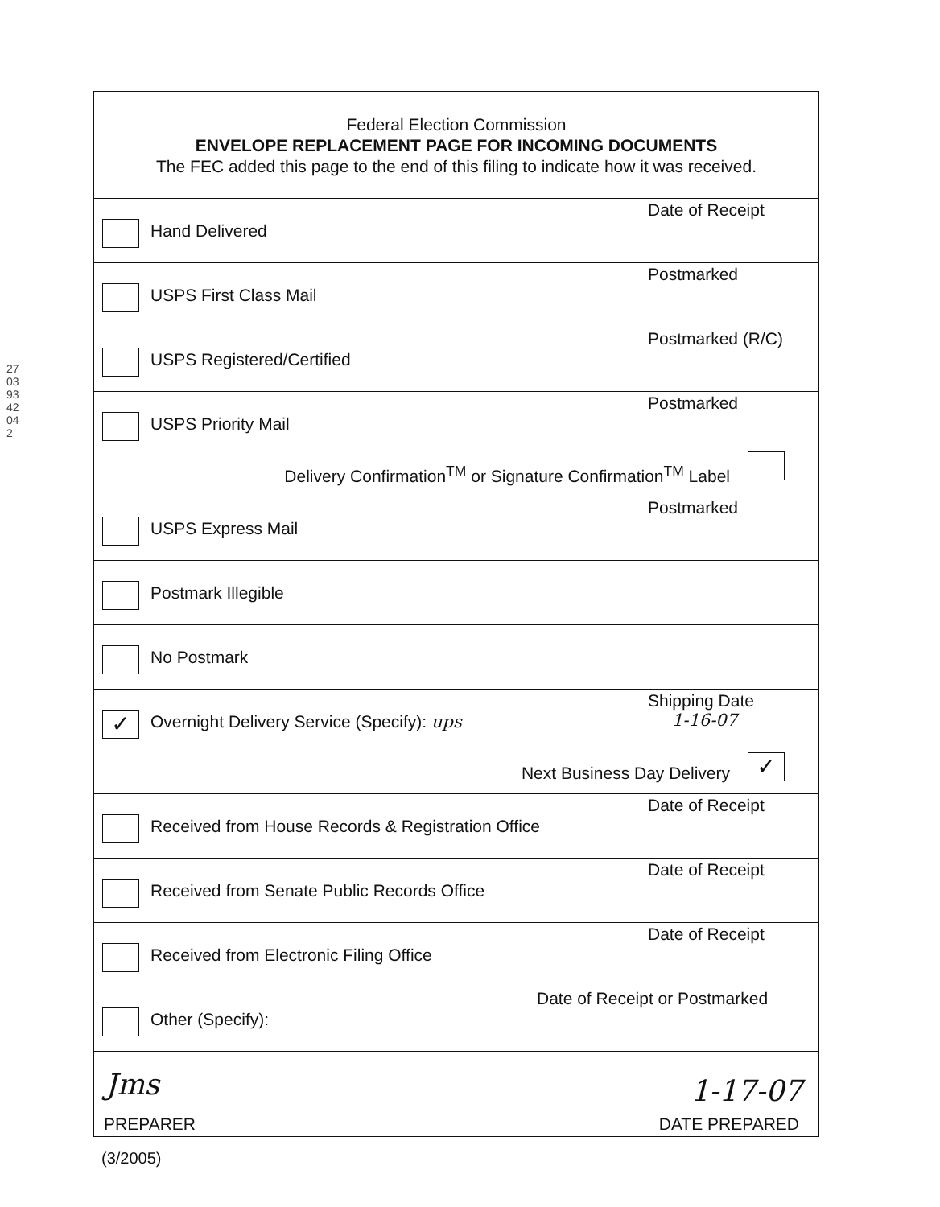27039342042
Federal Election Commission
ENVELOPE REPLACEMENT PAGE FOR INCOMING DOCUMENTS
The FEC added this page to the end of this filing to indicate how it was received.
Hand Delivered
Date of Receipt
USPS First Class Mail
Postmarked
USPS Registered/Certified
Postmarked (R/C)
USPS Priority Mail
Postmarked
Delivery Confirmation<sup>TM</sup> or Signature Confirmation<sup>TM</sup> Label
USPS Express Mail
Postmarked
Postmark Illegible
No Postmark
✓
Overnight Delivery Service (Specify): ups
Shipping Date
1-16-07
Next Business Day Delivery ✓
Received from House Records & Registration Office
Date of Receipt
Received from Senate Public Records Office
Date of Receipt
Received from Electronic Filing Office
Date of Receipt
Other (Specify):
Date of Receipt or Postmarked
Jms
PREPARER
1-17-07
DATE PREPARED
(3/2005)